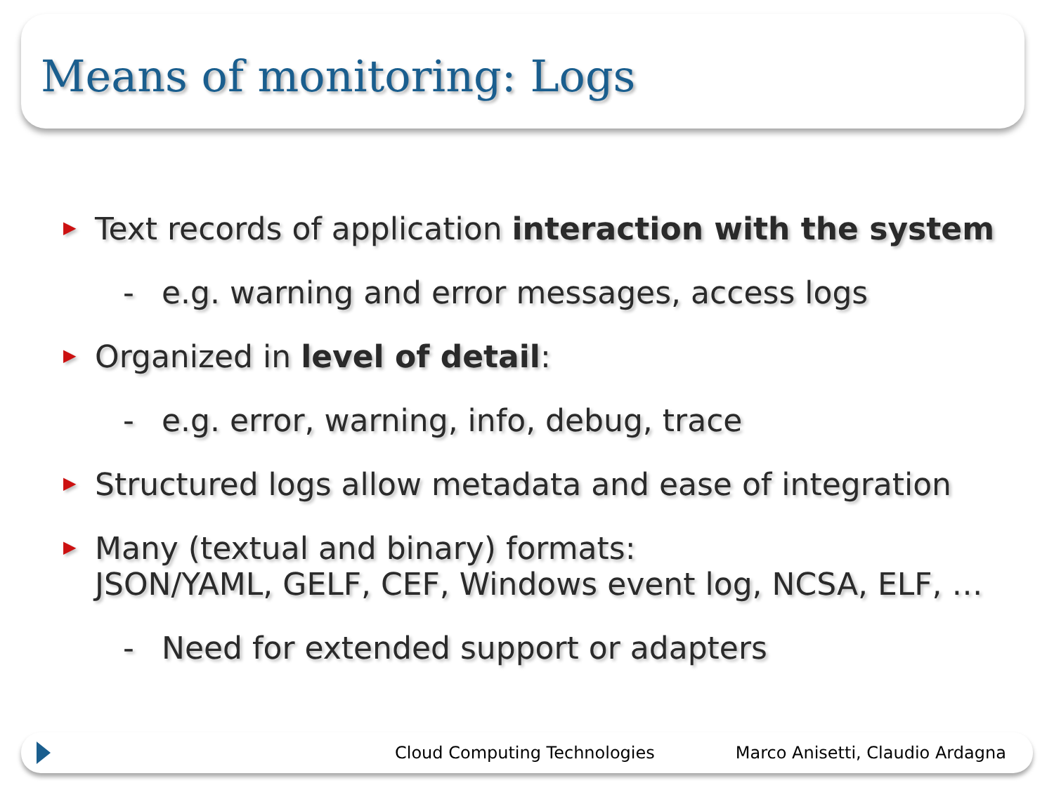Means of monitoring: Logs
▶ Text records of application interaction with the system
- e.g. warning and error messages, access logs
▶ Organized in level of detail:
- e.g. error, warning, info, debug, trace
▶ Structured logs allow metadata and ease of integration
▶ Many (textual and binary) formats:
JSON/YAML, GELF, CEF, Windows event log, NCSA, ELF, …
- Need for extended support or adapters
Cloud Computing Technologies Marco Anisetti, Claudio Ardagna